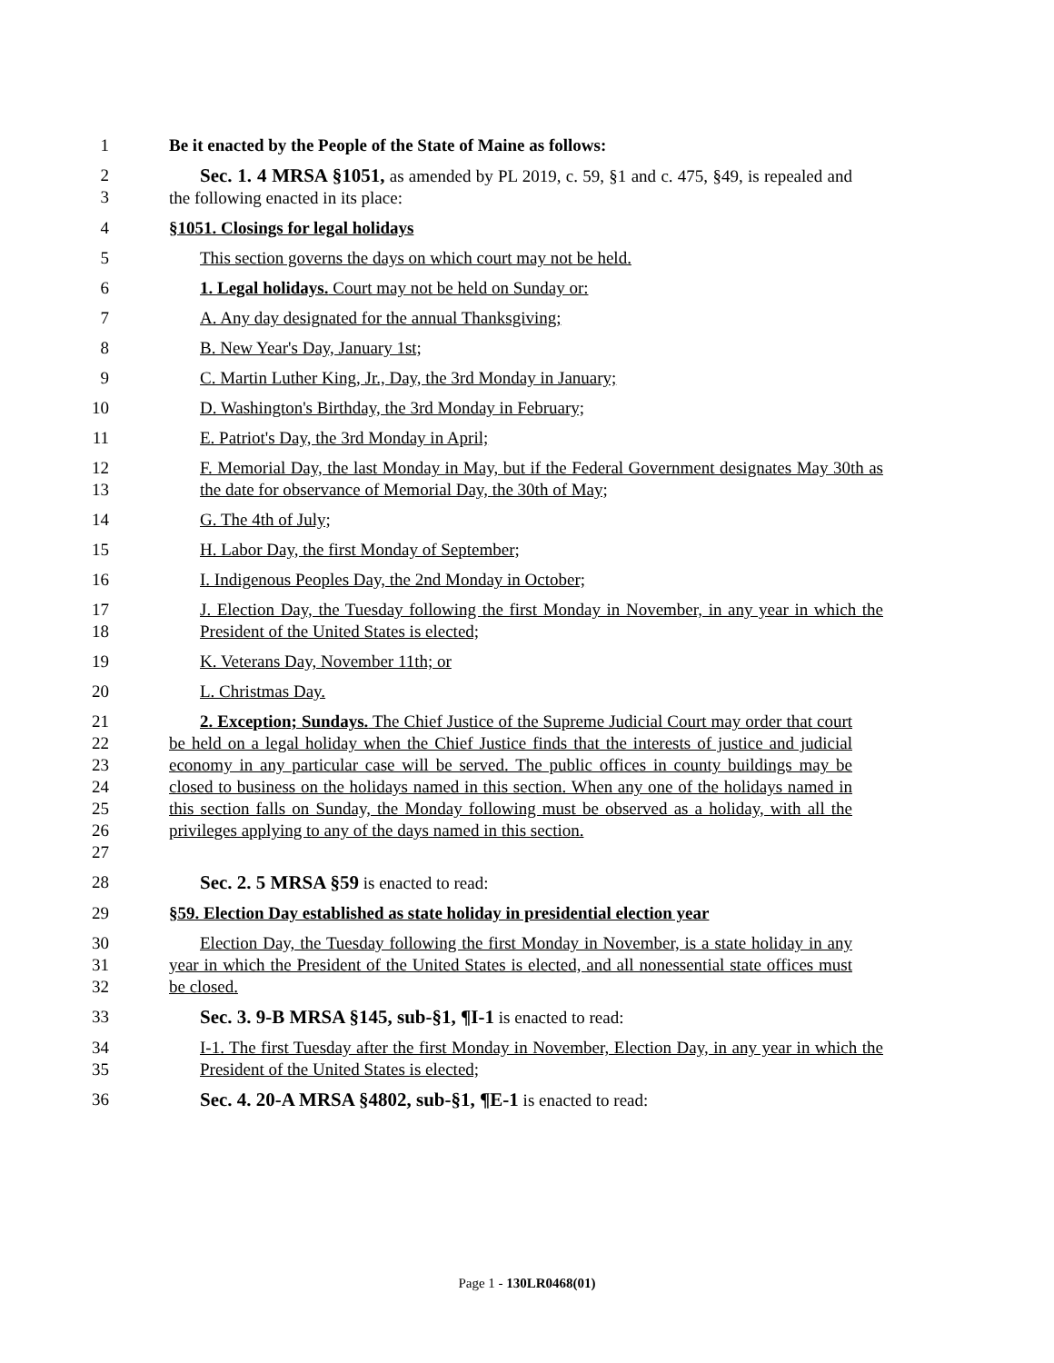1 Be it enacted by the People of the State of Maine as follows:
2
3
Sec. 1. 4 MRSA §1051, as amended by PL 2019, c. 59, §1 and c. 475, §49, is repealed and the following enacted in its place:
4 §1051. Closings for legal holidays
5 This section governs the days on which court may not be held.
6 1. Legal holidays. Court may not be held on Sunday or:
7 A. Any day designated for the annual Thanksgiving;
8 B. New Year's Day, January 1st;
9 C. Martin Luther King, Jr., Day, the 3rd Monday in January;
10 D. Washington's Birthday, the 3rd Monday in February;
11 E. Patriot's Day, the 3rd Monday in April;
12
13
F. Memorial Day, the last Monday in May, but if the Federal Government designates May 30th as the date for observance of Memorial Day, the 30th of May;
14 G. The 4th of July;
15 H. Labor Day, the first Monday of September;
16 I. Indigenous Peoples Day, the 2nd Monday in October;
17
18
J. Election Day, the Tuesday following the first Monday in November, in any year in which the President of the United States is elected;
19 K. Veterans Day, November 11th; or
20 L. Christmas Day.
21
22
23
24
25
26
27
2. Exception; Sundays. The Chief Justice of the Supreme Judicial Court may order that court be held on a legal holiday when the Chief Justice finds that the interests of justice and judicial economy in any particular case will be served. The public offices in county buildings may be closed to business on the holidays named in this section. When any one of the holidays named in this section falls on Sunday, the Monday following must be observed as a holiday, with all the privileges applying to any of the days named in this section.
28 Sec. 2. 5 MRSA §59 is enacted to read:
29 §59. Election Day established as state holiday in presidential election year
30
31
32
Election Day, the Tuesday following the first Monday in November, is a state holiday in any year in which the President of the United States is elected, and all nonessential state offices must be closed.
33 Sec. 3. 9-B MRSA §145, sub-§1, ¶I-1 is enacted to read:
34
35
I-1. The first Tuesday after the first Monday in November, Election Day, in any year in which the President of the United States is elected;
36 Sec. 4. 20-A MRSA §4802, sub-§1, ¶E-1 is enacted to read:
Page 1 - 130LR0468(01)